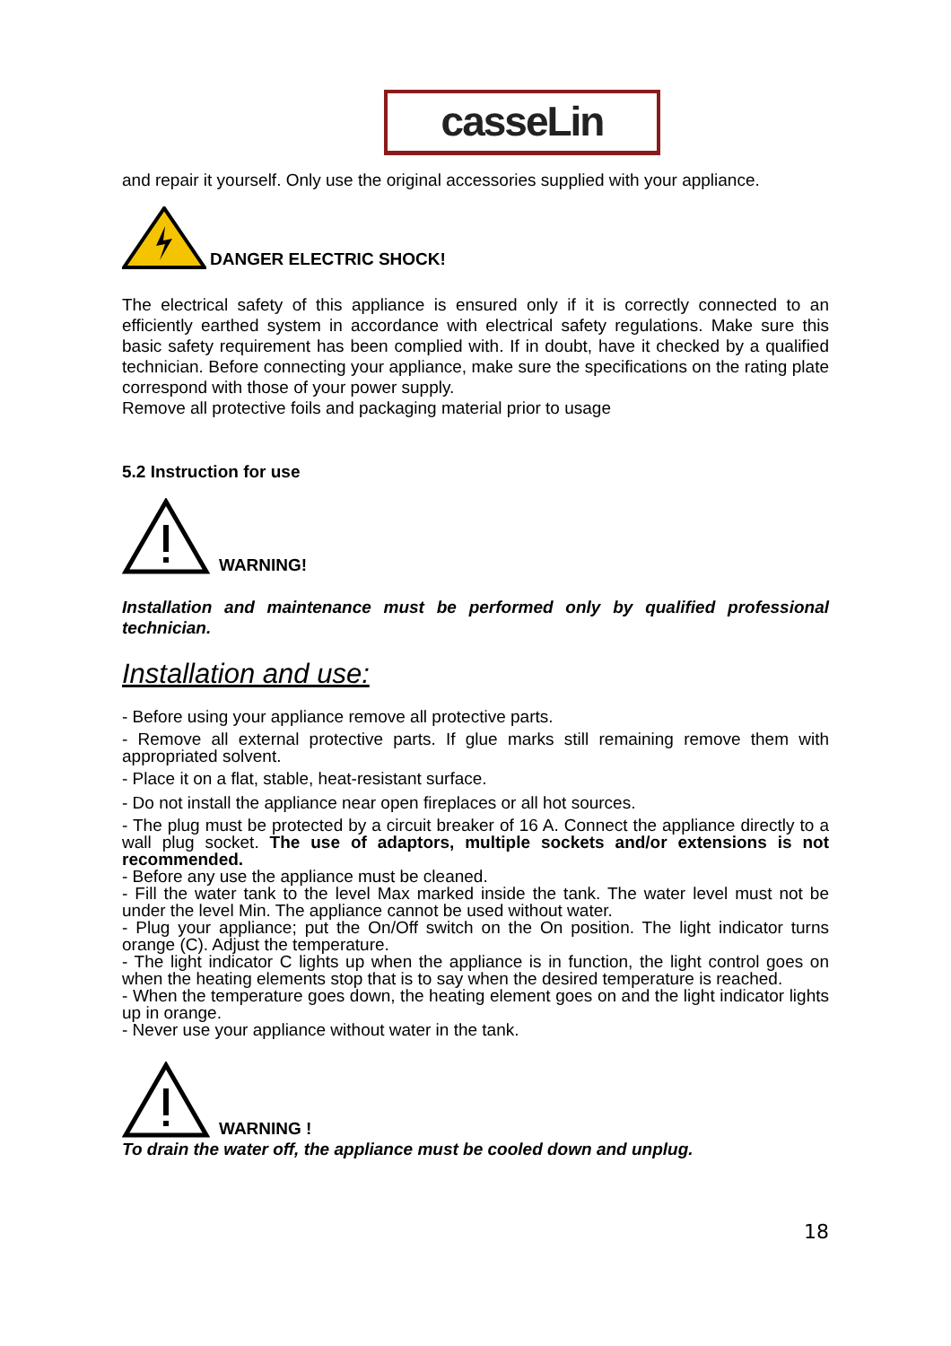casseLin
and repair it yourself. Only use the original accessories supplied with your appliance.
DANGER ELECTRIC SHOCK!
The electrical safety of this appliance is ensured only if it is correctly connected to an efficiently earthed system in accordance with electrical safety regulations. Make sure this basic safety requirement has been complied with. If in doubt, have it checked by a qualified technician. Before connecting your appliance, make sure the specifications on the rating plate correspond with those of your power supply.
Remove all protective foils and packaging material prior to usage
5.2 Instruction for use
WARNING!
Installation and maintenance must be performed only by qualified professional technician.
Installation and use:
- Before using your appliance remove all protective parts.
- Remove all external protective parts. If glue marks still remaining remove them with appropriated solvent.
- Place it on a flat, stable, heat-resistant surface.
- Do not install the appliance near open fireplaces or all hot sources.
- The plug must be protected by a circuit breaker of 16 A. Connect the appliance directly to a wall plug socket. The use of adaptors, multiple sockets and/or extensions is not recommended.
- Before any use the appliance must be cleaned.
- Fill the water tank to the level Max marked inside the tank. The water level must not be under the level Min. The appliance cannot be used without water.
- Plug your appliance; put the On/Off switch on the On position. The light indicator turns orange (C). Adjust the temperature.
- The light indicator C lights up when the appliance is in function, the light control goes on when the heating elements stop that is to say when the desired temperature is reached.
- When the temperature goes down, the heating element goes on and the light indicator lights up in orange.
- Never use your appliance without water in the tank.
WARNING !
To drain the water off, the appliance must be cooled down and unplug.
18